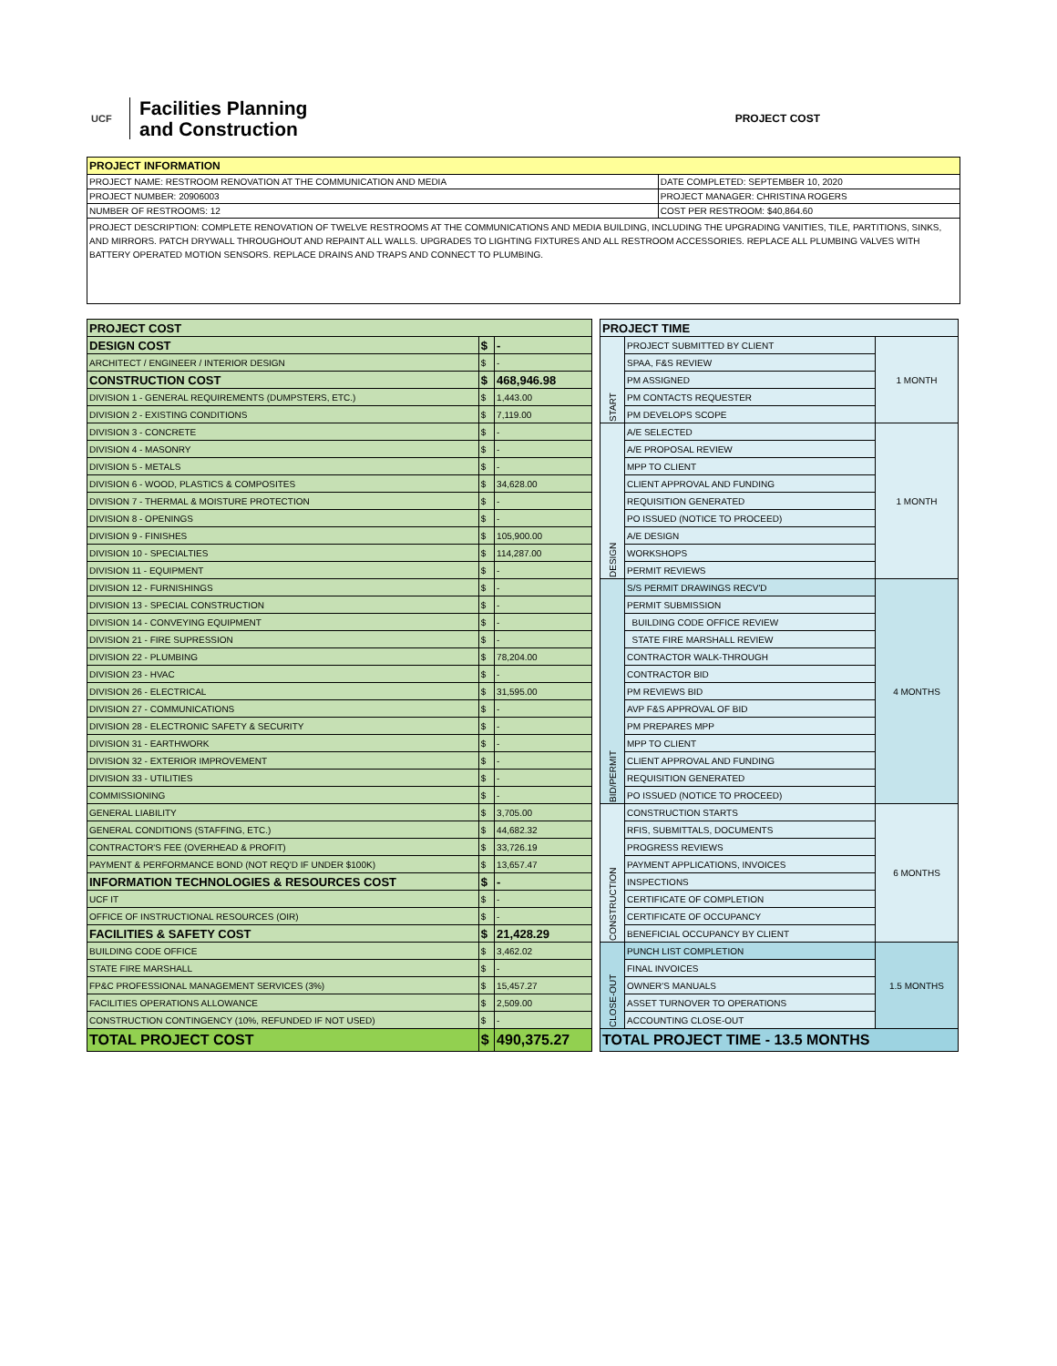UCF
Facilities Planning
and Construction
PROJECT COST
PROJECT INFORMATION
| PROJECT NAME: RESTROOM RENOVATION AT THE COMMUNICATION AND MEDIA | DATE COMPLETED: SEPTEMBER 10, 2020 |
| PROJECT NUMBER: 20906003 | PROJECT MANAGER: CHRISTINA ROGERS |
| NUMBER OF RESTROOMS: 12 | COST PER RESTROOM: $40,864.60 |
PROJECT DESCRIPTION: COMPLETE RENOVATION OF TWELVE RESTROOMS AT THE COMMUNICATIONS AND MEDIA BUILDING, INCLUDING THE UPGRADING VANITIES, TILE, PARTITIONS, SINKS, AND MIRRORS. PATCH DRYWALL THROUGHOUT AND REPAINT ALL WALLS. UPGRADES TO LIGHTING FIXTURES AND ALL RESTROOM ACCESSORIES. REPLACE ALL PLUMBING VALVES WITH BATTERY OPERATED MOTION SENSORS. REPLACE DRAINS AND TRAPS AND CONNECT TO PLUMBING.
| PROJECT COST | | |
| --- | --- | --- |
| DESIGN COST | $ | - |
| ARCHITECT / ENGINEER / INTERIOR DESIGN | $ | - |
| CONSTRUCTION COST | $ | 468,946.98 |
| DIVISION 1 - GENERAL REQUIREMENTS (DUMPSTERS, ETC.) | $ | 1,443.00 |
| DIVISION 2 - EXISTING CONDITIONS | $ | 7,119.00 |
| DIVISION 3 - CONCRETE | $ | - |
| DIVISION 4 - MASONRY | $ | - |
| DIVISION 5 - METALS | $ | - |
| DIVISION 6 - WOOD, PLASTICS & COMPOSITES | $ | 34,628.00 |
| DIVISION 7 - THERMAL & MOISTURE PROTECTION | $ | - |
| DIVISION 8 - OPENINGS | $ | - |
| DIVISION 9 - FINISHES | $ | 105,900.00 |
| DIVISION 10 - SPECIALTIES | $ | 114,287.00 |
| DIVISION 11 - EQUIPMENT | $ | - |
| DIVISION 12 - FURNISHINGS | $ | - |
| DIVISION 13 - SPECIAL CONSTRUCTION | $ | - |
| DIVISION 14 - CONVEYING EQUIPMENT | $ | - |
| DIVISION 21 - FIRE SUPRESSION | $ | - |
| DIVISION 22 - PLUMBING | $ | 78,204.00 |
| DIVISION 23 - HVAC | $ | - |
| DIVISION 26 - ELECTRICAL | $ | 31,595.00 |
| DIVISION 27 - COMMUNICATIONS | $ | - |
| DIVISION 28 - ELECTRONIC SAFETY & SECURITY | $ | - |
| DIVISION 31 - EARTHWORK | $ | - |
| DIVISION 32 - EXTERIOR IMPROVEMENT | $ | - |
| DIVISION 33 - UTILITIES | $ | - |
| COMMISSIONING | $ | - |
| GENERAL LIABILITY | $ | 3,705.00 |
| GENERAL CONDITIONS (STAFFING, ETC.) | $ | 44,682.32 |
| CONTRACTOR'S FEE (OVERHEAD & PROFIT) | $ | 33,726.19 |
| PAYMENT & PERFORMANCE BOND (NOT REQ'D IF UNDER $100K) | $ | 13,657.47 |
| INFORMATION TECHNOLOGIES & RESOURCES COST | $ | - |
| UCF IT | $ | - |
| OFFICE OF INSTRUCTIONAL RESOURCES (OIR) | $ | - |
| FACILITIES & SAFETY COST | $ | 21,428.29 |
| BUILDING CODE OFFICE | $ | 3,462.02 |
| STATE FIRE MARSHALL | $ | - |
| FP&C PROFESSIONAL MANAGEMENT SERVICES (3%) | $ | 15,457.27 |
| FACILITIES OPERATIONS ALLOWANCE | $ | 2,509.00 |
| CONSTRUCTION CONTINGENCY (10%, REFUNDED IF NOT USED) | $ | - |
| TOTAL PROJECT COST | $ | 490,375.27 |
| PROJECT TIME | | |
| --- | --- | --- |
| START | PROJECT SUBMITTED BY CLIENT | 1 MONTH |
| | SPAA, F&S REVIEW | |
| | PM ASSIGNED | |
| | PM CONTACTS REQUESTER | |
| | PM DEVELOPS SCOPE | |
| DESIGN | A/E SELECTED | 1 MONTH |
| | A/E PROPOSAL REVIEW | |
| | MPP TO CLIENT | |
| | CLIENT APPROVAL AND FUNDING | |
| | REQUISITION GENERATED | |
| | PO ISSUED (NOTICE TO PROCEED) | |
| | A/E DESIGN | |
| | WORKSHOPS | |
| | PERMIT REVIEWS | |
| BID/PERMIT | S/S PERMIT DRAWINGS RECV'D | 4 MONTHS |
| | PERMIT SUBMISSION | |
| | BUILDING CODE OFFICE REVIEW | |
| | STATE FIRE MARSHALL REVIEW | |
| | CONTRACTOR WALK-THROUGH | |
| | CONTRACTOR BID | |
| | PM REVIEWS BID | |
| | AVP F&S APPROVAL OF BID | |
| | PM PREPARES MPP | |
| | MPP TO CLIENT | |
| | CLIENT APPROVAL AND FUNDING | |
| | REQUISITION GENERATED | |
| | PO ISSUED (NOTICE TO PROCEED) | |
| CONSTRUCTION | CONSTRUCTION STARTS | 6 MONTHS |
| | RFIS, SUBMITTALS, DOCUMENTS | |
| | PROGRESS REVIEWS | |
| | PAYMENT APPLICATIONS, INVOICES | |
| | INSPECTIONS | |
| | CERTIFICATE OF COMPLETION | |
| | CERTIFICATE OF OCCUPANCY | |
| | BENEFICIAL OCCUPANCY BY CLIENT | |
| CLOSE-OUT | PUNCH LIST COMPLETION | 1.5 MONTHS |
| | FINAL INVOICES | |
| | OWNER'S MANUALS | |
| | ASSET TURNOVER TO OPERATIONS | |
| | ACCOUNTING CLOSE-OUT | |
| TOTAL PROJECT TIME - 13.5 MONTHS | | |